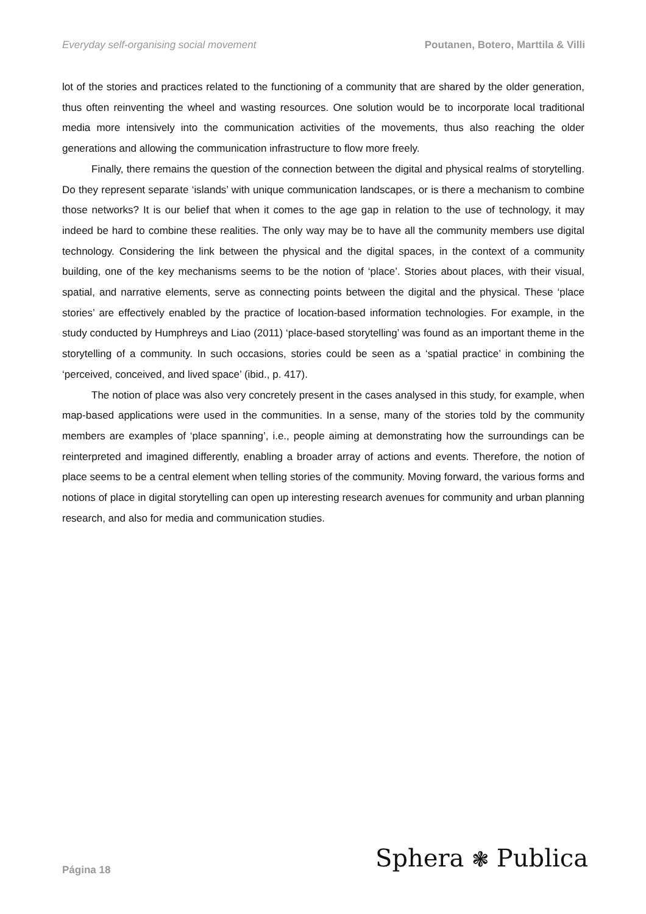Everyday self-organising social movement Poutanen, Botero, Marttila & Villi
lot of the stories and practices related to the functioning of a community that are shared by the older generation, thus often reinventing the wheel and wasting resources. One solution would be to incorporate local traditional media more intensively into the communication activities of the movements, thus also reaching the older generations and allowing the communication infrastructure to flow more freely.
Finally, there remains the question of the connection between the digital and physical realms of storytelling. Do they represent separate ‘islands’ with unique communication landscapes, or is there a mechanism to combine those networks? It is our belief that when it comes to the age gap in relation to the use of technology, it may indeed be hard to combine these realities. The only way may be to have all the community members use digital technology. Considering the link between the physical and the digital spaces, in the context of a community building, one of the key mechanisms seems to be the notion of ‘place’. Stories about places, with their visual, spatial, and narrative elements, serve as connecting points between the digital and the physical. These ‘place stories’ are effectively enabled by the practice of location-based information technologies. For example, in the study conducted by Humphreys and Liao (2011) ‘place-based storytelling’ was found as an important theme in the storytelling of a community. In such occasions, stories could be seen as a ‘spatial practice’ in combining the ‘perceived, conceived, and lived space’ (ibid., p. 417).
The notion of place was also very concretely present in the cases analysed in this study, for example, when map-based applications were used in the communities. In a sense, many of the stories told by the community members are examples of ‘place spanning’, i.e., people aiming at demonstrating how the surroundings can be reinterpreted and imagined differently, enabling a broader array of actions and events. Therefore, the notion of place seems to be a central element when telling stories of the community. Moving forward, the various forms and notions of place in digital storytelling can open up interesting research avenues for community and urban planning research, and also for media and communication studies.
Página 18 Sphera ❃ Publica